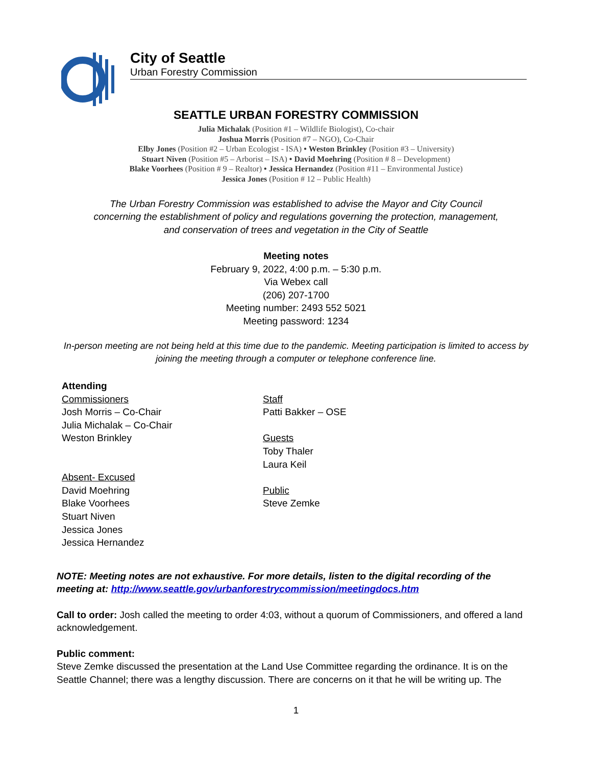City of Seattle
Urban Forestry Commission
SEATTLE URBAN FORESTRY COMMISSION
Julia Michalak (Position #1 – Wildlife Biologist), Co-chair
Joshua Morris (Position #7 – NGO), Co-Chair
Elby Jones (Position #2 – Urban Ecologist - ISA) • Weston Brinkley (Position #3 – University)
Stuart Niven (Position #5 – Arborist – ISA) • David Moehring (Position # 8 – Development)
Blake Voorhees (Position # 9 – Realtor) • Jessica Hernandez (Position #11 – Environmental Justice)
Jessica Jones (Position # 12 – Public Health)
The Urban Forestry Commission was established to advise the Mayor and City Council
concerning the establishment of policy and regulations governing the protection, management,
and conservation of trees and vegetation in the City of Seattle
Meeting notes
February 9, 2022, 4:00 p.m. – 5:30 p.m.
Via Webex call
(206) 207-1700
Meeting number: 2493 552 5021
Meeting password: 1234
In-person meeting are not being held at this time due to the pandemic. Meeting participation is limited to access by joining the meeting through a computer or telephone conference line.
Attending
Commissioners
Josh Morris – Co-Chair
Julia Michalak – Co-Chair
Weston Brinkley
Absent- Excused
David Moehring
Blake Voorhees
Stuart Niven
Jessica Jones
Jessica Hernandez
Staff
Patti Bakker – OSE
Guests
Toby Thaler
Laura Keil
Public
Steve Zemke
NOTE: Meeting notes are not exhaustive. For more details, listen to the digital recording of the meeting at: http://www.seattle.gov/urbanforestrycommission/meetingdocs.htm
Call to order: Josh called the meeting to order 4:03, without a quorum of Commissioners, and offered a land acknowledgement.
Public comment:
Steve Zemke discussed the presentation at the Land Use Committee regarding the ordinance. It is on the Seattle Channel; there was a lengthy discussion. There are concerns on it that he will be writing up. The
1